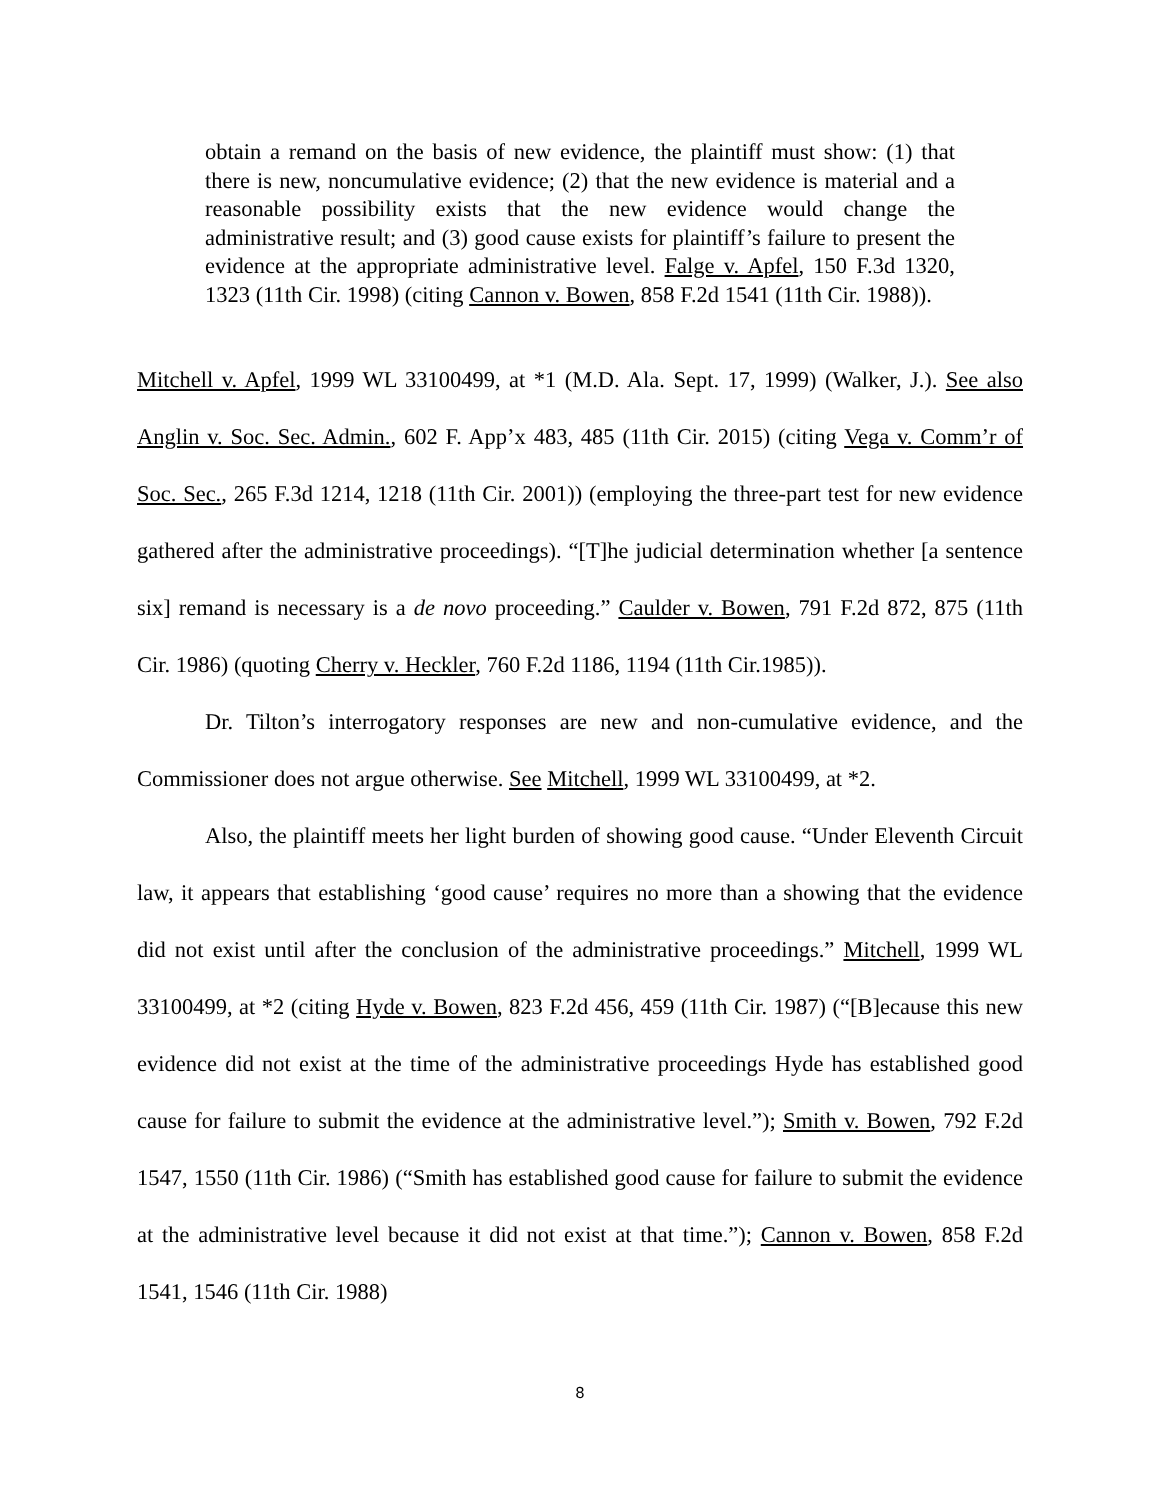obtain a remand on the basis of new evidence, the plaintiff must show: (1) that there is new, noncumulative evidence; (2) that the new evidence is material and a reasonable possibility exists that the new evidence would change the administrative result; and (3) good cause exists for plaintiff’s failure to present the evidence at the appropriate administrative level. Falge v. Apfel, 150 F.3d 1320, 1323 (11th Cir. 1998) (citing Cannon v. Bowen, 858 F.2d 1541 (11th Cir. 1988)).
Mitchell v. Apfel, 1999 WL 33100499, at *1 (M.D. Ala. Sept. 17, 1999) (Walker, J.). See also Anglin v. Soc. Sec. Admin., 602 F. App’x 483, 485 (11th Cir. 2015) (citing Vega v. Comm’r of Soc. Sec., 265 F.3d 1214, 1218 (11th Cir. 2001)) (employing the three-part test for new evidence gathered after the administrative proceedings). “[T]he judicial determination whether [a sentence six] remand is necessary is a de novo proceeding.” Caulder v. Bowen, 791 F.2d 872, 875 (11th Cir. 1986) (quoting Cherry v. Heckler, 760 F.2d 1186, 1194 (11th Cir.1985)).
Dr. Tilton’s interrogatory responses are new and non-cumulative evidence, and the Commissioner does not argue otherwise. See Mitchell, 1999 WL 33100499, at *2.
Also, the plaintiff meets her light burden of showing good cause. “Under Eleventh Circuit law, it appears that establishing ‘good cause’ requires no more than a showing that the evidence did not exist until after the conclusion of the administrative proceedings.” Mitchell, 1999 WL 33100499, at *2 (citing Hyde v. Bowen, 823 F.2d 456, 459 (11th Cir. 1987) (“[B]ecause this new evidence did not exist at the time of the administrative proceedings Hyde has established good cause for failure to submit the evidence at the administrative level.”); Smith v. Bowen, 792 F.2d 1547, 1550 (11th Cir. 1986) (“Smith has established good cause for failure to submit the evidence at the administrative level because it did not exist at that time.”); Cannon v. Bowen, 858 F.2d 1541, 1546 (11th Cir. 1988)
8